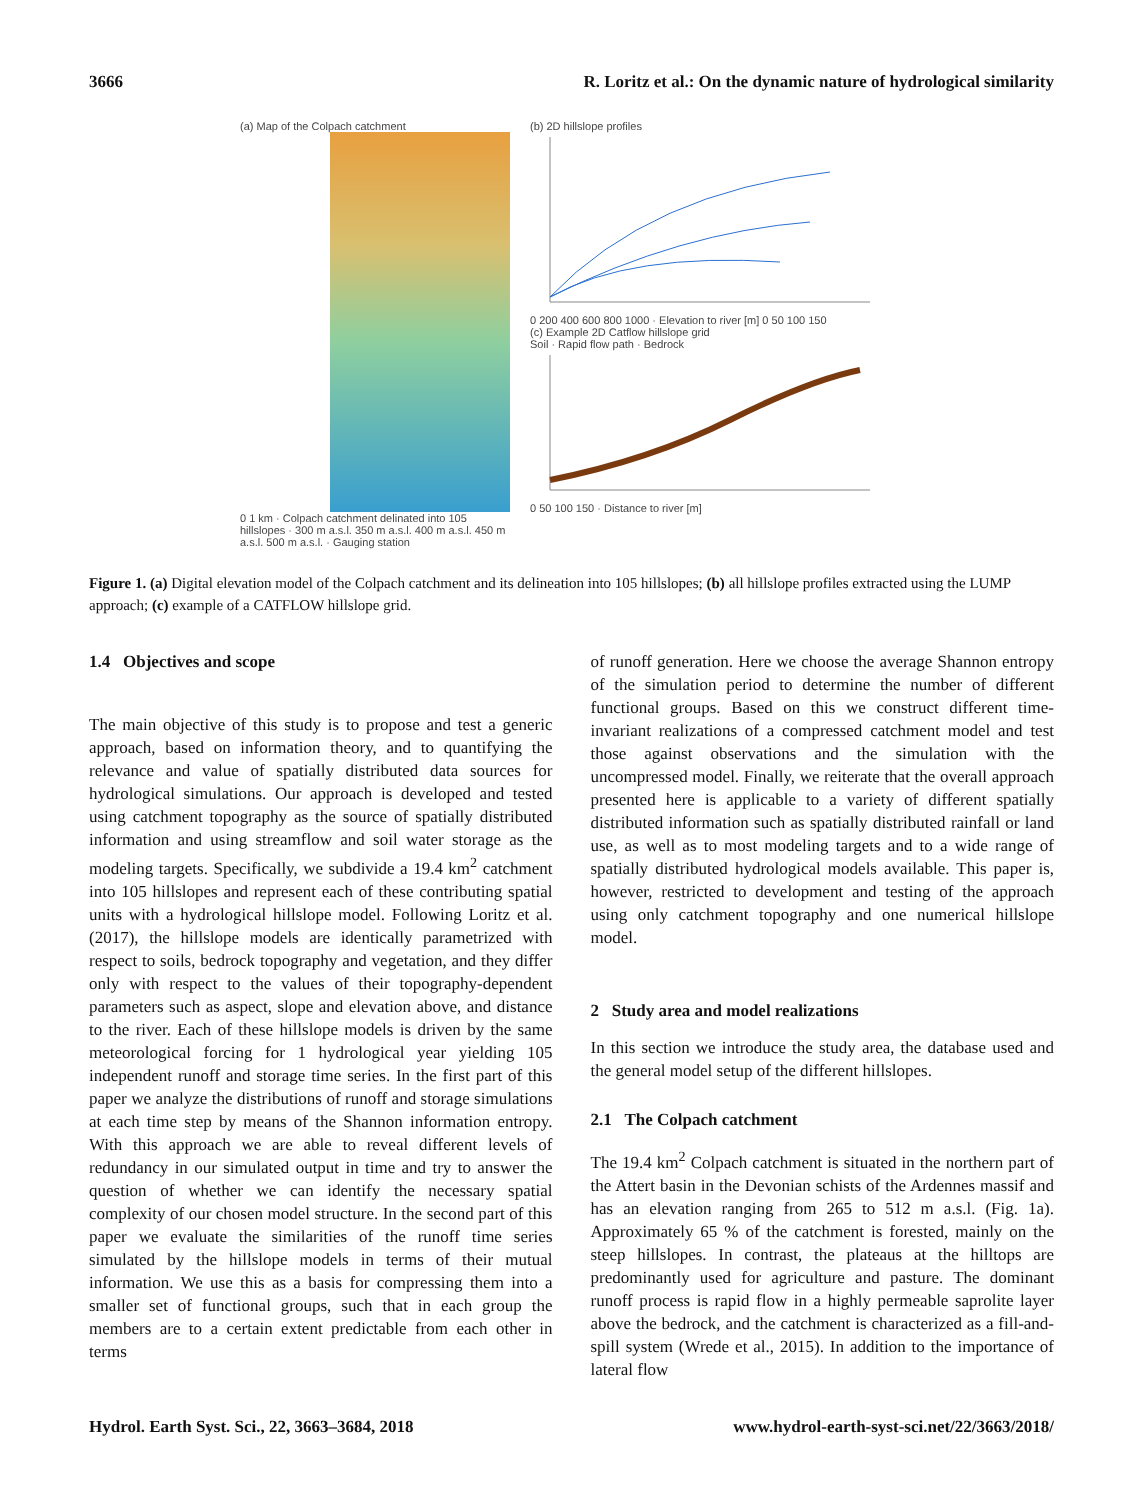3666 R. Loritz et al.: On the dynamic nature of hydrological similarity
(a) Map of the Colpach catchment
0 1 km · Colpach catchment delinated into 105 hillslopes · 300 m a.s.l. 350 m a.s.l. 400 m a.s.l. 450 m a.s.l. 500 m a.s.l. · Gauging station
(b) 2D hillslope profiles
0 200 400 600 800 1000 · Elevation to river [m] 0 50 100 150
(c) Example 2D Catflow hillslope grid
Soil · Rapid flow path · Bedrock
0 50 100 150 · Distance to river [m]
Figure 1. (a) Digital elevation model of the Colpach catchment and its delineation into 105 hillslopes; (b) all hillslope profiles extracted using the LUMP approach; (c) example of a CATFLOW hillslope grid.
1.4 Objectives and scope
The main objective of this study is to propose and test a generic approach, based on information theory, and to quantifying the relevance and value of spatially distributed data sources for hydrological simulations. Our approach is developed and tested using catchment topography as the source of spatially distributed information and using streamflow and soil water storage as the modeling targets. Specifically, we subdivide a 19.4 km<sup>2</sup> catchment into 105 hillslopes and represent each of these contributing spatial units with a hydrological hillslope model. Following Loritz et al. (2017), the hillslope models are identically parametrized with respect to soils, bedrock topography and vegetation, and they differ only with respect to the values of their topography-dependent parameters such as aspect, slope and elevation above, and distance to the river. Each of these hillslope models is driven by the same meteorological forcing for 1 hydrological year yielding 105 independent runoff and storage time series. In the first part of this paper we analyze the distributions of runoff and storage simulations at each time step by means of the Shannon information entropy. With this approach we are able to reveal different levels of redundancy in our simulated output in time and try to answer the question of whether we can identify the necessary spatial complexity of our chosen model structure. In the second part of this paper we evaluate the similarities of the runoff time series simulated by the hillslope models in terms of their mutual information. We use this as a basis for compressing them into a smaller set of functional groups, such that in each group the members are to a certain extent predictable from each other in terms
of runoff generation. Here we choose the average Shannon entropy of the simulation period to determine the number of different functional groups. Based on this we construct different time-invariant realizations of a compressed catchment model and test those against observations and the simulation with the uncompressed model. Finally, we reiterate that the overall approach presented here is applicable to a variety of different spatially distributed information such as spatially distributed rainfall or land use, as well as to most modeling targets and to a wide range of spatially distributed hydrological models available. This paper is, however, restricted to development and testing of the approach using only catchment topography and one numerical hillslope model.
2 Study area and model realizations
In this section we introduce the study area, the database used and the general model setup of the different hillslopes.
2.1 The Colpach catchment
The 19.4 km<sup>2</sup> Colpach catchment is situated in the northern part of the Attert basin in the Devonian schists of the Ardennes massif and has an elevation ranging from 265 to 512 m a.s.l. (Fig. 1a). Approximately 65 % of the catchment is forested, mainly on the steep hillslopes. In contrast, the plateaus at the hilltops are predominantly used for agriculture and pasture. The dominant runoff process is rapid flow in a highly permeable saprolite layer above the bedrock, and the catchment is characterized as a fill-and-spill system (Wrede et al., 2015). In addition to the importance of lateral flow
Hydrol. Earth Syst. Sci., 22, 3663–3684, 2018 www.hydrol-earth-syst-sci.net/22/3663/2018/